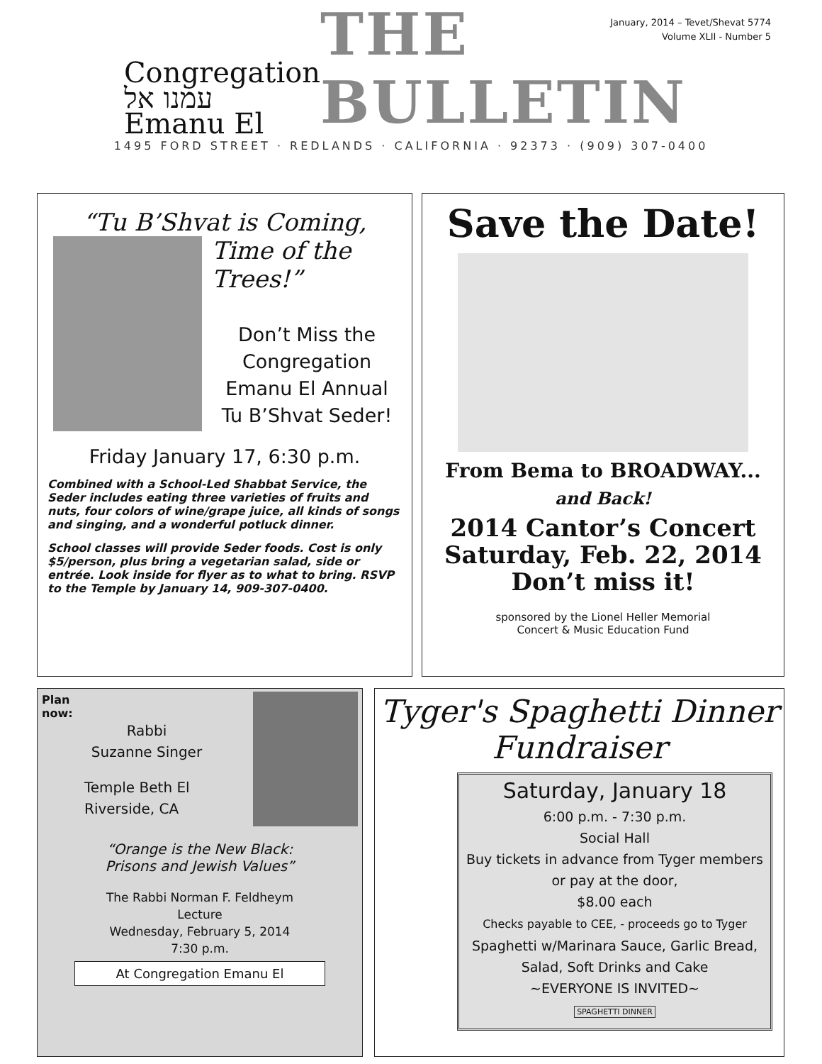January, 2014 – Tevet/Shevat 5774
Volume XLII - Number 5
Congregation
עמנו אל Emanu El
THE BULLETIN
1495 FORD STREET · REDLANDS · CALIFORNIA · 92373 · (909) 307-0400
“Tu B’Shvat is Coming,
Time of the Trees!”
Don’t Miss the
Congregation
Emanu El Annual
Tu B’Shvat Seder!
Friday January 17, 6:30 p.m.
Combined with a School-Led Shabbat Service, the Seder includes eating three varieties of fruits and nuts, four colors of wine/grape juice, all kinds of songs and singing, and a wonderful potluck dinner.
School classes will provide Seder foods. Cost is only $5/person, plus bring a vegetarian salad, side or entrée. Look inside for flyer as to what to bring. RSVP to the Temple by January 14, 909-307-0400.
Save the Date!
From Bema to BROADWAY...
and Back!
2014 Cantor’s Concert
Saturday, Feb. 22, 2014
Don’t miss it!
sponsored by the Lionel Heller Memorial
Concert & Music Education Fund
Plan
now:
Rabbi
Suzanne Singer
Temple Beth El
Riverside, CA
“Orange is the New Black:
Prisons and Jewish Values”
The Rabbi Norman F. Feldheym
Lecture
Wednesday, February 5, 2014
7:30 p.m.
At Congregation Emanu El
Tyger's Spaghetti Dinner Fundraiser
Saturday, January 18
6:00 p.m. - 7:30 p.m.
Social Hall
Buy tickets in advance from Tyger members or pay at the door,
$8.00 each
Checks payable to CEE, - proceeds go to Tyger
Spaghetti w/Marinara Sauce, Garlic Bread, Salad, Soft Drinks and Cake
~EVERYONE IS INVITED~
SPAGHETTI DINNER